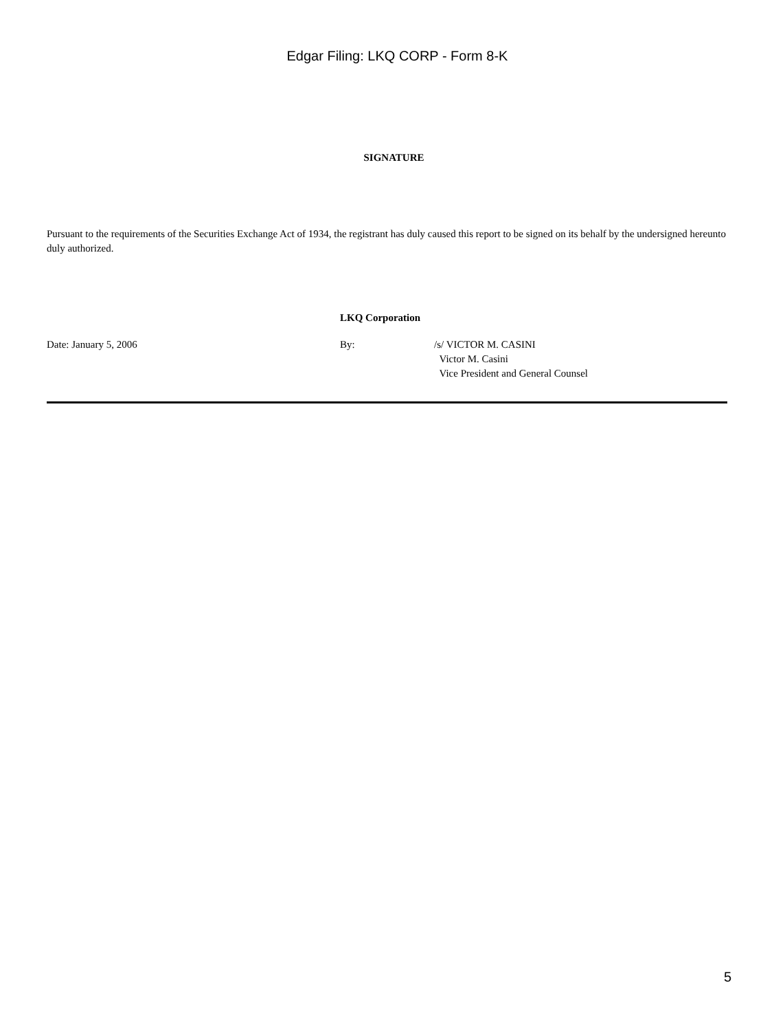Edgar Filing: LKQ CORP - Form 8-K
SIGNATURE
Pursuant to the requirements of the Securities Exchange Act of 1934, the registrant has duly caused this report to be signed on its behalf by the undersigned hereunto duly authorized.
| | LKQ Corporation | |
| Date: January 5, 2006 | By: | /s/ VICTOR M. CASINI Victor M. Casini Vice President and General Counsel |
5